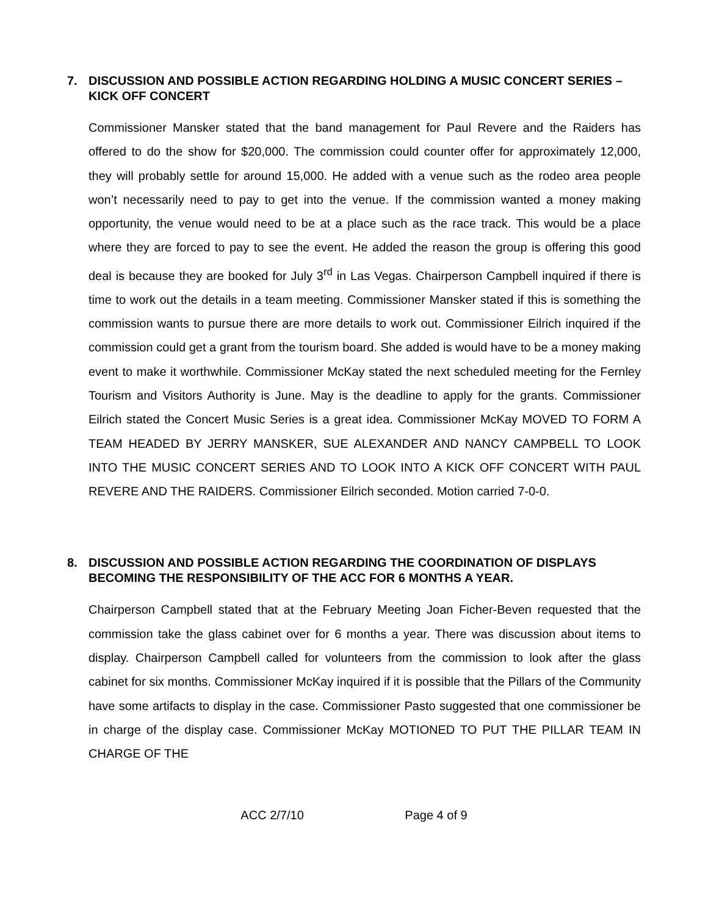7. DISCUSSION AND POSSIBLE ACTION REGARDING HOLDING A MUSIC CONCERT SERIES – KICK OFF CONCERT
Commissioner Mansker stated that the band management for Paul Revere and the Raiders has offered to do the show for $20,000. The commission could counter offer for approximately 12,000, they will probably settle for around 15,000. He added with a venue such as the rodeo area people won’t necessarily need to pay to get into the venue. If the commission wanted a money making opportunity, the venue would need to be at a place such as the race track. This would be a place where they are forced to pay to see the event. He added the reason the group is offering this good deal is because they are booked for July 3<sup>rd</sup> in Las Vegas. Chairperson Campbell inquired if there is time to work out the details in a team meeting. Commissioner Mansker stated if this is something the commission wants to pursue there are more details to work out. Commissioner Eilrich inquired if the commission could get a grant from the tourism board. She added is would have to be a money making event to make it worthwhile. Commissioner McKay stated the next scheduled meeting for the Fernley Tourism and Visitors Authority is June. May is the deadline to apply for the grants. Commissioner Eilrich stated the Concert Music Series is a great idea. Commissioner McKay MOVED TO FORM A TEAM HEADED BY JERRY MANSKER, SUE ALEXANDER AND NANCY CAMPBELL TO LOOK INTO THE MUSIC CONCERT SERIES AND TO LOOK INTO A KICK OFF CONCERT WITH PAUL REVERE AND THE RAIDERS. Commissioner Eilrich seconded. Motion carried 7-0-0.
8. DISCUSSION AND POSSIBLE ACTION REGARDING THE COORDINATION OF DISPLAYS BECOMING THE RESPONSIBILITY OF THE ACC FOR 6 MONTHS A YEAR.
Chairperson Campbell stated that at the February Meeting Joan Ficher-Beven requested that the commission take the glass cabinet over for 6 months a year. There was discussion about items to display. Chairperson Campbell called for volunteers from the commission to look after the glass cabinet for six months. Commissioner McKay inquired if it is possible that the Pillars of the Community have some artifacts to display in the case. Commissioner Pasto suggested that one commissioner be in charge of the display case. Commissioner McKay MOTIONED TO PUT THE PILLAR TEAM IN CHARGE OF THE
ACC 2/7/10 Page 4 of 9